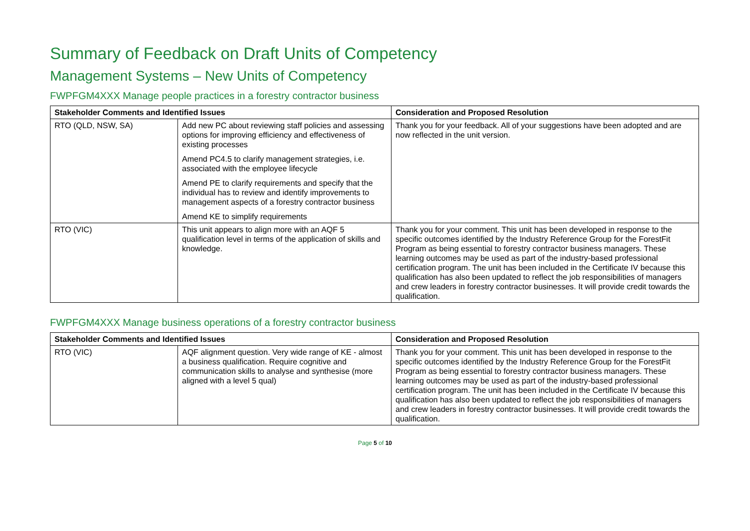Summary of Feedback on Draft Units of Competency
Management Systems – New Units of Competency
FWPFGM4XXX Manage people practices in a forestry contractor business
| Stakeholder Comments and Identified Issues | | Consideration and Proposed Resolution |
| --- | --- | --- |
| RTO (QLD, NSW, SA) | Add new PC about reviewing staff policies and assessing options for improving efficiency and effectiveness of existing processes Amend PC4.5 to clarify management strategies, i.e. associated with the employee lifecycle Amend PE to clarify requirements and specify that the individual has to review and identify improvements to management aspects of a forestry contractor business Amend KE to simplify requirements | Thank you for your feedback. All of your suggestions have been adopted and are now reflected in the unit version. |
| RTO (VIC) | This unit appears to align more with an AQF 5 qualification level in terms of the application of skills and knowledge. | Thank you for your comment. This unit has been developed in response to the specific outcomes identified by the Industry Reference Group for the ForestFit Program as being essential to forestry contractor business managers. These learning outcomes may be used as part of the industry-based professional certification program. The unit has been included in the Certificate IV because this qualification has also been updated to reflect the job responsibilities of managers and crew leaders in forestry contractor businesses. It will provide credit towards the qualification. |
FWPFGM4XXX Manage business operations of a forestry contractor business
| Stakeholder Comments and Identified Issues | | Consideration and Proposed Resolution |
| --- | --- | --- |
| RTO (VIC) | AQF alignment question. Very wide range of KE - almost a business qualification. Require cognitive and communication skills to analyse and synthesise (more aligned with a level 5 qual) | Thank you for your comment. This unit has been developed in response to the specific outcomes identified by the Industry Reference Group for the ForestFit Program as being essential to forestry contractor business managers. These learning outcomes may be used as part of the industry-based professional certification program. The unit has been included in the Certificate IV because this qualification has also been updated to reflect the job responsibilities of managers and crew leaders in forestry contractor businesses. It will provide credit towards the qualification. |
Page 5 of 10